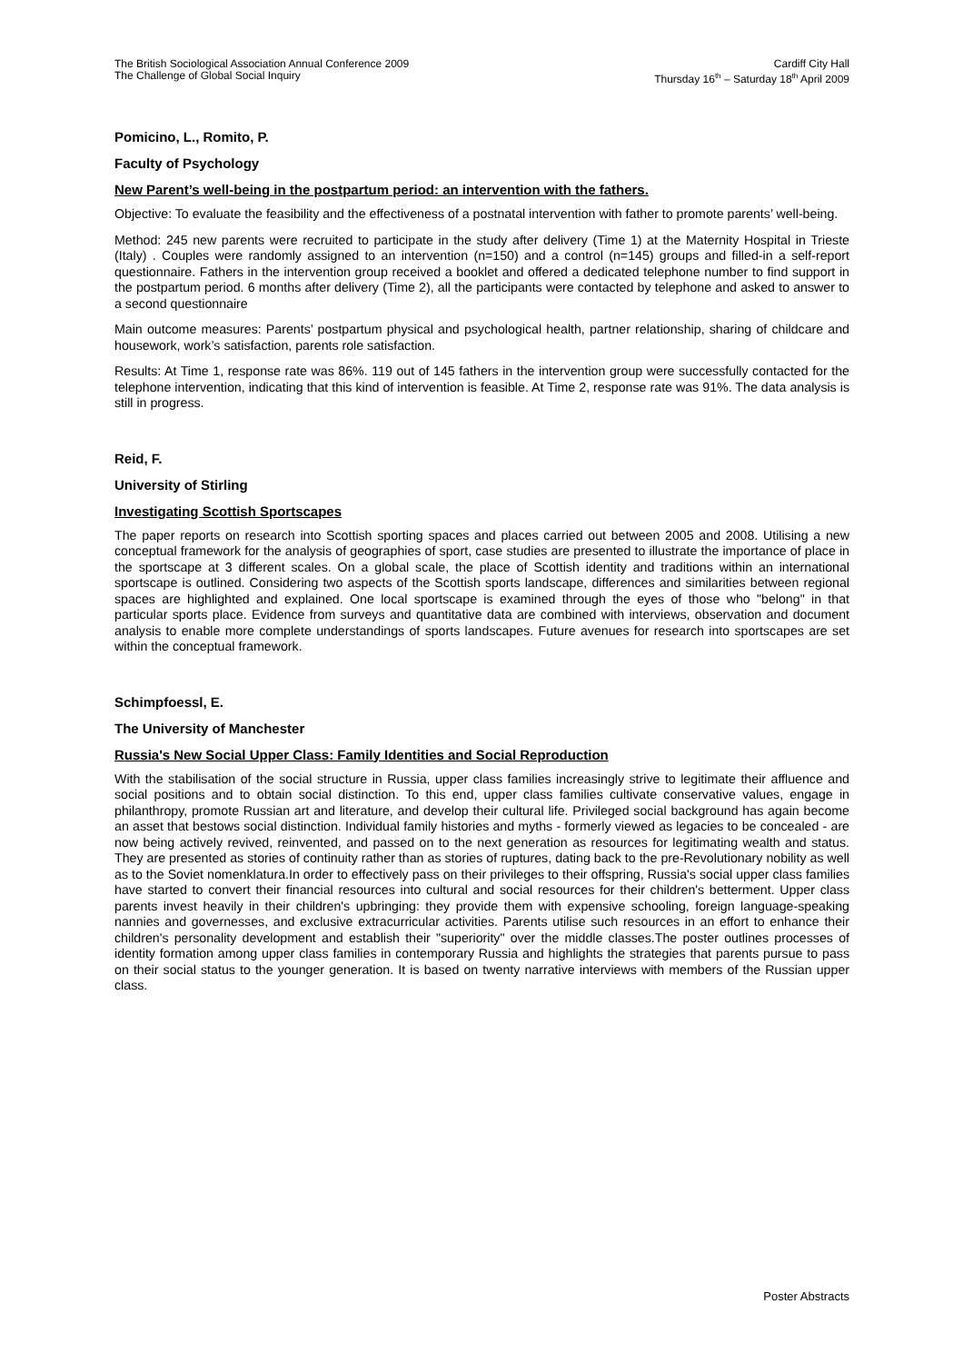The British Sociological Association Annual Conference 2009
The Challenge of Global Social Inquiry
Cardiff City Hall
Thursday 16<sup>th</sup> – Saturday 18<sup>th</sup> April 2009
Pomicino, L., Romito, P.
Faculty of Psychology
New Parent’s well-being in the postpartum period: an intervention with the fathers.
Objective: To evaluate the feasibility and the effectiveness of a postnatal intervention with father to promote parents’ well-being.
Method: 245 new parents were recruited to participate in the study after delivery (Time 1) at the Maternity Hospital in Trieste (Italy) . Couples were randomly assigned to an intervention (n=150) and a control (n=145) groups and filled-in a self-report questionnaire. Fathers in the intervention group received a booklet and offered a dedicated telephone number to find support in the postpartum period. 6 months after delivery (Time 2), all the participants were contacted by telephone and asked to answer to a second questionnaire
Main outcome measures: Parents’ postpartum physical and psychological health, partner relationship, sharing of childcare and housework, work’s satisfaction, parents role satisfaction.
Results: At Time 1, response rate was 86%. 119 out of 145 fathers in the intervention group were successfully contacted for the telephone intervention, indicating that this kind of intervention is feasible. At Time 2, response rate was 91%. The data analysis is still in progress.
Reid, F.
University of Stirling
Investigating Scottish Sportscapes
The paper reports on research into Scottish sporting spaces and places carried out between 2005 and 2008. Utilising a new conceptual framework for the analysis of geographies of sport, case studies are presented to illustrate the importance of place in the sportscape at 3 different scales. On a global scale, the place of Scottish identity and traditions within an international sportscape is outlined. Considering two aspects of the Scottish sports landscape, differences and similarities between regional spaces are highlighted and explained. One local sportscape is examined through the eyes of those who "belong" in that particular sports place. Evidence from surveys and quantitative data are combined with interviews, observation and document analysis to enable more complete understandings of sports landscapes. Future avenues for research into sportscapes are set within the conceptual framework.
Schimpfoessl, E.
The University of Manchester
Russia's New Social Upper Class: Family Identities and Social Reproduction
With the stabilisation of the social structure in Russia, upper class families increasingly strive to legitimate their affluence and social positions and to obtain social distinction. To this end, upper class families cultivate conservative values, engage in philanthropy, promote Russian art and literature, and develop their cultural life. Privileged social background has again become an asset that bestows social distinction. Individual family histories and myths - formerly viewed as legacies to be concealed - are now being actively revived, reinvented, and passed on to the next generation as resources for legitimating wealth and status. They are presented as stories of continuity rather than as stories of ruptures, dating back to the pre-Revolutionary nobility as well as to the Soviet nomenklatura.In order to effectively pass on their privileges to their offspring, Russia's social upper class families have started to convert their financial resources into cultural and social resources for their children's betterment. Upper class parents invest heavily in their children's upbringing: they provide them with expensive schooling, foreign language-speaking nannies and governesses, and exclusive extracurricular activities. Parents utilise such resources in an effort to enhance their children's personality development and establish their "superiority" over the middle classes.The poster outlines processes of identity formation among upper class families in contemporary Russia and highlights the strategies that parents pursue to pass on their social status to the younger generation. It is based on twenty narrative interviews with members of the Russian upper class.
Poster Abstracts